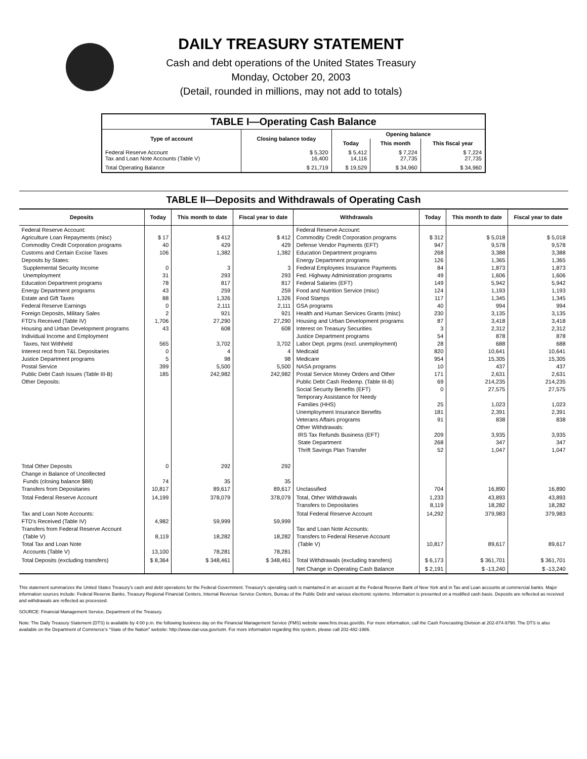DAILY TREASURY STATEMENT
Cash and debt operations of the United States Treasury
Monday, October 20, 2003
(Detail, rounded in millions, may not add to totals)
| TABLE I—Operating Cash Balance | | | | |
| Type of account | Closing balance today | Opening balance | | |
| | | Today | This month | This fiscal year |
| Federal Reserve Account Tax and Loan Note Accounts (Table V) | $ 5,320 16,400 | $ 5,412 14,116 | $ 7,224 27,735 | $ 7,224 27,735 |
| Total Operating Balance | $ 21,719 | $ 19,529 | $ 34,960 | $ 34,960 |
TABLE II—Deposits and Withdrawals of Operating Cash
| Deposits | Today | This month to date | Fiscal year to date | Withdrawals | Today | This month to date | Fiscal year to date |
| --- | --- | --- | --- | --- | --- | --- | --- |
| Federal Reserve Account: Agriculture Loan Repayments (misc) Commodity Credit Corporation programs Customs and Certain Excise Taxes Deposits by States: Supplemental Security Income Unemployment Education Department programs Energy Department programs Estate and Gift Taxes Federal Reserve Earnings Foreign Deposits, Military Sales FTD's Received (Table IV) Housing and Urban Development programs Individual Income and Employment Taxes, Not Withheld Interest recd from T&L Depositaries Justice Department programs Postal Service Public Debt Cash Issues (Table III-B) Other Deposits: | $ 17 40 106 0 31 78 43 88 0 2 1,706 43 565 0 5 399 185 | $ 412 429 1,382 3 293 817 259 1,326 2,111 921 27,290 608 3,702 4 98 5,500 242,982 | $ 412 429 1,382 3 293 817 259 1,326 2,111 921 27,290 608 3,702 4 98 5,500 242,982 | Federal Reserve Account: Commodity Credit Corporation programs Defense Vendor Payments (EFT) Education Department programs Energy Department programs Federal Employees Insurance Payments Fed. Highway Administration programs Federal Salaries (EFT) Food and Nutrition Service (misc) Food Stamps GSA programs Health and Human Services Grants (misc) Housing and Urban Development programs Interest on Treasury Securities Justice Department programs Labor Dept. prgms (excl. unemployment) Medicaid Medicare NASA programs Postal Service Money Orders and Other Public Debt Cash Redemp. (Table III-B) Social Security Benefits (EFT) Temporary Assistance for Needy Families (HHS) Unemployment Insurance Benefits Veterans Affairs programs Other Withdrawals: IRS Tax Refunds Business (EFT) State Department Thrift Savings Plan Transfer | $ 312 947 268 126 84 49 149 124 117 40 230 87 3 54 28 820 954 10 171 69 0 25 181 91 209 268 52 | $ 5,018 9,578 3,388 1,365 1,873 1,606 5,942 1,193 1,345 994 3,135 3,418 2,312 878 688 10,641 15,305 437 2,631 214,235 27,575 1,023 2,391 838 3,935 347 1,047 | $ 5,018 9,578 3,388 1,365 1,873 1,606 5,942 1,193 1,345 994 3,135 3,418 2,312 878 688 10,641 15,305 437 2,631 214,235 27,575 1,023 2,391 838 3,935 347 1,047 |
| Total Other Deposits Change in Balance of Uncollected Funds (closing balance $88) Transfers from Depositaries | 0 74 10,817 | 292 35 89,617 | 292 35 89,617 | Unclassified | 704 | 16,890 | 16,890 |
| Total Federal Reserve Account | 14,199 | 378,079 | 378,079 | Total, Other Withdrawals Transfers to Depositaries | 1,233 8,119 | 43,893 18,282 | 43,893 18,282 |
| Tax and Loan Note Accounts: FTD's Received (Table IV) Transfers from Federal Reserve Account (Table V) Total Tax and Loan Note Accounts (Table V) | 4,982 8,119 13,100 | 59,999 18,282 78,281 | 59,999 18,282 78,281 | Total Federal Reserve Account Tax and Loan Note Accounts: Transfers to Federal Reserve Account (Table V) | 14,292 10,817 | 379,983 89,617 | 379,983 89,617 |
| Total Deposits (excluding transfers) | $ 8,364 | $ 348,461 | $ 348,461 | Total Withdrawals (excluding transfers) | $ 6,173 | $ 361,701 | $ 361,701 |
| | | | | Net Change in Operating Cash Balance | $ 2,191 | $ -13,240 | $ -13,240 |
This statement summarizes the United States Treasury's cash and debt operations for the Federal Government. Treasury's operating cash is maintained in an account at the Federal Reserve Bank of New York and in Tax and Loan accounts at commercial banks. Major information sources include: Federal Reserve Banks, Treasury Regional Financial Centers, Internal Revenue Service Centers, Bureau of the Public Debt and various electronic systems. Information is presented on a modified cash basis. Deposits are reflected as received and withdrawals are reflected as processed.
SOURCE: Financial Management Service, Department of the Treasury.
Note: The Daily Treasury Statement (DTS) is available by 4:00 p.m. the following business day on the Financial Management Service (FMS) website www.fms.treas.gov/dts. For more information, call the Cash Forecasting Division at 202-874-9790. The DTS is also available on the Department of Commerce's "State of the Nation" website: http://www.stat-usa.gov/sotn. For more information regarding this system, please call 202-482-1986.